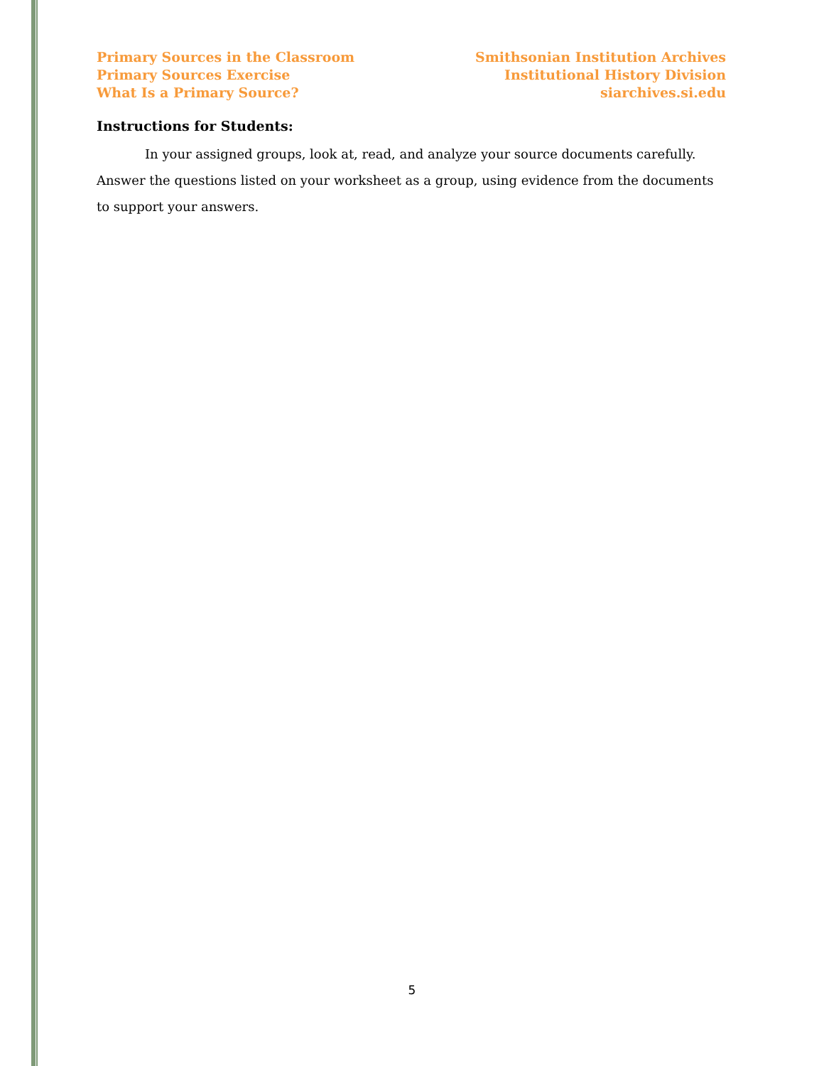Primary Sources in the Classroom
Primary Sources Exercise
What Is a Primary Source?
Smithsonian Institution Archives
Institutional History Division
siarchives.si.edu
Instructions for Students:
In your assigned groups, look at, read, and analyze your source documents carefully. Answer the questions listed on your worksheet as a group, using evidence from the documents to support your answers.
5